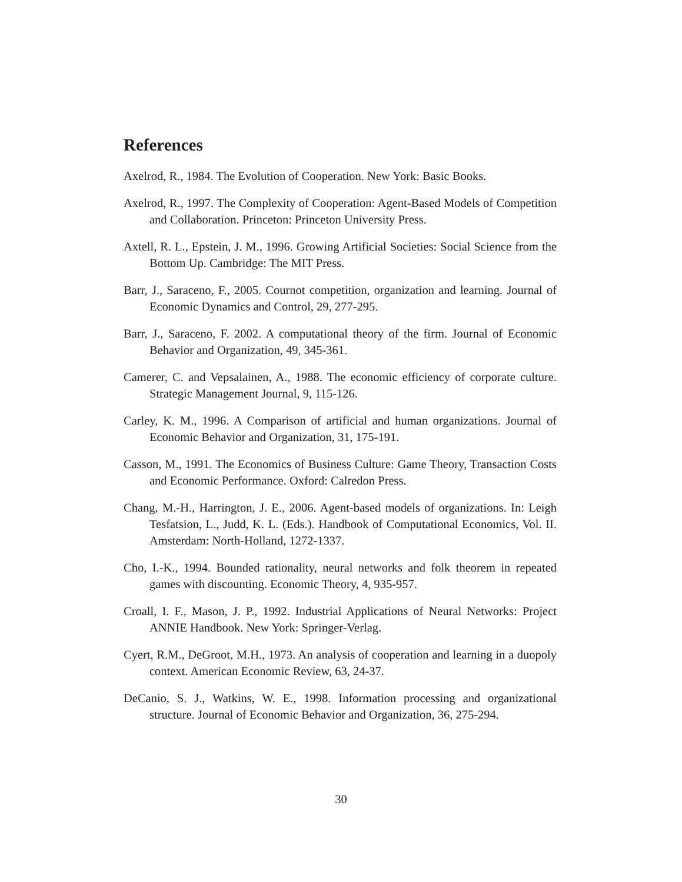References
Axelrod, R., 1984. The Evolution of Cooperation. New York: Basic Books.
Axelrod, R., 1997. The Complexity of Cooperation: Agent-Based Models of Competition and Collaboration. Princeton: Princeton University Press.
Axtell, R. L., Epstein, J. M., 1996. Growing Artificial Societies: Social Science from the Bottom Up. Cambridge: The MIT Press.
Barr, J., Saraceno, F., 2005. Cournot competition, organization and learning. Journal of Economic Dynamics and Control, 29, 277-295.
Barr, J., Saraceno, F. 2002. A computational theory of the firm. Journal of Economic Behavior and Organization, 49, 345-361.
Camerer, C. and Vepsalainen, A., 1988. The economic efficiency of corporate culture. Strategic Management Journal, 9, 115-126.
Carley, K. M., 1996. A Comparison of artificial and human organizations. Journal of Economic Behavior and Organization, 31, 175-191.
Casson, M., 1991. The Economics of Business Culture: Game Theory, Transaction Costs and Economic Performance. Oxford: Calredon Press.
Chang, M.-H., Harrington, J. E., 2006. Agent-based models of organizations. In: Leigh Tesfatsion, L., Judd, K. L. (Eds.). Handbook of Computational Economics, Vol. II. Amsterdam: North-Holland, 1272-1337.
Cho, I.-K., 1994. Bounded rationality, neural networks and folk theorem in repeated games with discounting. Economic Theory, 4, 935-957.
Croall, I. F., Mason, J. P., 1992. Industrial Applications of Neural Networks: Project ANNIE Handbook. New York: Springer-Verlag.
Cyert, R.M., DeGroot, M.H., 1973. An analysis of cooperation and learning in a duopoly context. American Economic Review, 63, 24-37.
DeCanio, S. J., Watkins, W. E., 1998. Information processing and organizational structure. Journal of Economic Behavior and Organization, 36, 275-294.
30